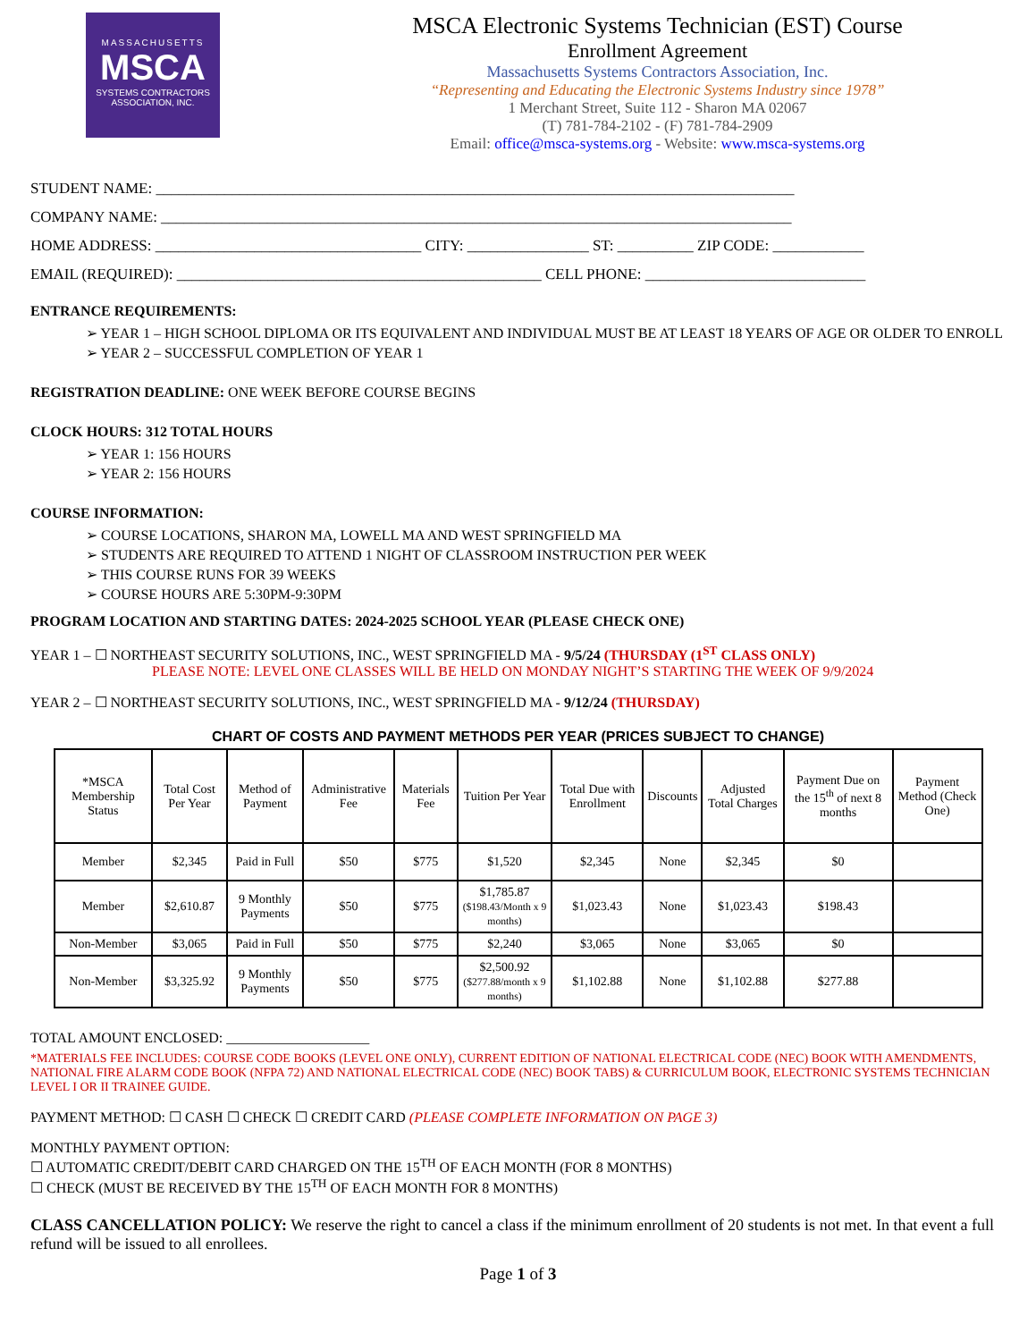MASSACHUSETTS
MSCA
SYSTEMS CONTRACTORS
ASSOCIATION, INC.
MSCA Electronic Systems Technician (EST) Course
Enrollment Agreement
Massachusetts Systems Contractors Association, Inc.
“Representing and Educating the Electronic Systems Industry since 1978”
1 Merchant Street, Suite 112 - Sharon MA 02067
(T) 781-784-2102 - (F) 781-784-2909
Email: office@msca-systems.org - Website: www.msca-systems.org
STUDENT NAME: ____________________________________________________________________________________
COMPANY NAME: ___________________________________________________________________________________
HOME ADDRESS: ___________________________________ CITY: ________________ ST: __________ ZIP CODE: ____________
EMAIL (REQUIRED): ________________________________________________ CELL PHONE: _____________________________
ENTRANCE REQUIREMENTS:
➢ YEAR 1 – HIGH SCHOOL DIPLOMA OR ITS EQUIVALENT AND INDIVIDUAL MUST BE AT LEAST 18 YEARS OF AGE OR OLDER TO ENROLL
➢ YEAR 2 – SUCCESSFUL COMPLETION OF YEAR 1
REGISTRATION DEADLINE: ONE WEEK BEFORE COURSE BEGINS
CLOCK HOURS: 312 TOTAL HOURS
➢ YEAR 1: 156 HOURS
➢ YEAR 2: 156 HOURS
COURSE INFORMATION:
➢ COURSE LOCATIONS, SHARON MA, LOWELL MA AND WEST SPRINGFIELD MA
➢ STUDENTS ARE REQUIRED TO ATTEND 1 NIGHT OF CLASSROOM INSTRUCTION PER WEEK
➢ THIS COURSE RUNS FOR 39 WEEKS
➢ COURSE HOURS ARE 5:30PM-9:30PM
PROGRAM LOCATION AND STARTING DATES: 2024-2025 SCHOOL YEAR (PLEASE CHECK ONE)
YEAR 1 – ☐ NORTHEAST SECURITY SOLUTIONS, INC., WEST SPRINGFIELD MA - 9/5/24 (THURSDAY (1<sup>ST</sup> CLASS ONLY)
PLEASE NOTE: LEVEL ONE CLASSES WILL BE HELD ON MONDAY NIGHT’S STARTING THE WEEK OF 9/9/2024
YEAR 2 – ☐ NORTHEAST SECURITY SOLUTIONS, INC., WEST SPRINGFIELD MA - 9/12/24 (THURSDAY)
CHART OF COSTS AND PAYMENT METHODS PER YEAR (PRICES SUBJECT TO CHANGE)
| *MSCA Membership Status | Total Cost Per Year | Method of Payment | Administrative Fee | Materials Fee | Tuition Per Year | Total Due with Enrollment | Discounts | Adjusted Total Charges | Payment Due on the 15<sup>th</sup> of next 8 months | Payment Method (Check One) |
| --- | --- | --- | --- | --- | --- | --- | --- | --- | --- | --- |
| Member | $2,345 | Paid in Full | $50 | $775 | $1,520 | $2,345 | None | $2,345 | $0 | |
| Member | $2,610.87 | 9 Monthly Payments | $50 | $775 | $1,785.87 ($198.43/Month x 9 months) | $1,023.43 | None | $1,023.43 | $198.43 | |
| Non-Member | $3,065 | Paid in Full | $50 | $775 | $2,240 | $3,065 | None | $3,065 | $0 | |
| Non-Member | $3,325.92 | 9 Monthly Payments | $50 | $775 | $2,500.92 ($277.88/month x 9 months) | $1,102.88 | None | $1,102.88 | $277.88 | |
TOTAL AMOUNT ENCLOSED: ____________________
*MATERIALS FEE INCLUDES: COURSE CODE BOOKS (LEVEL ONE ONLY), CURRENT EDITION OF NATIONAL ELECTRICAL CODE (NEC) BOOK WITH AMENDMENTS, NATIONAL FIRE ALARM CODE BOOK (NFPA 72) AND NATIONAL ELECTRICAL CODE (NEC) BOOK TABS) & CURRICULUM BOOK, ELECTRONIC SYSTEMS TECHNICIAN LEVEL I OR II TRAINEE GUIDE.
PAYMENT METHOD: ☐ CASH ☐ CHECK ☐ CREDIT CARD (PLEASE COMPLETE INFORMATION ON PAGE 3)
MONTHLY PAYMENT OPTION:
☐ AUTOMATIC CREDIT/DEBIT CARD CHARGED ON THE 15<sup>TH</sup> OF EACH MONTH (FOR 8 MONTHS)
☐ CHECK (MUST BE RECEIVED BY THE 15<sup>TH</sup> OF EACH MONTH FOR 8 MONTHS)
CLASS CANCELLATION POLICY: We reserve the right to cancel a class if the minimum enrollment of 20 students is not met. In that event a full refund will be issued to all enrollees.
Page 1 of 3